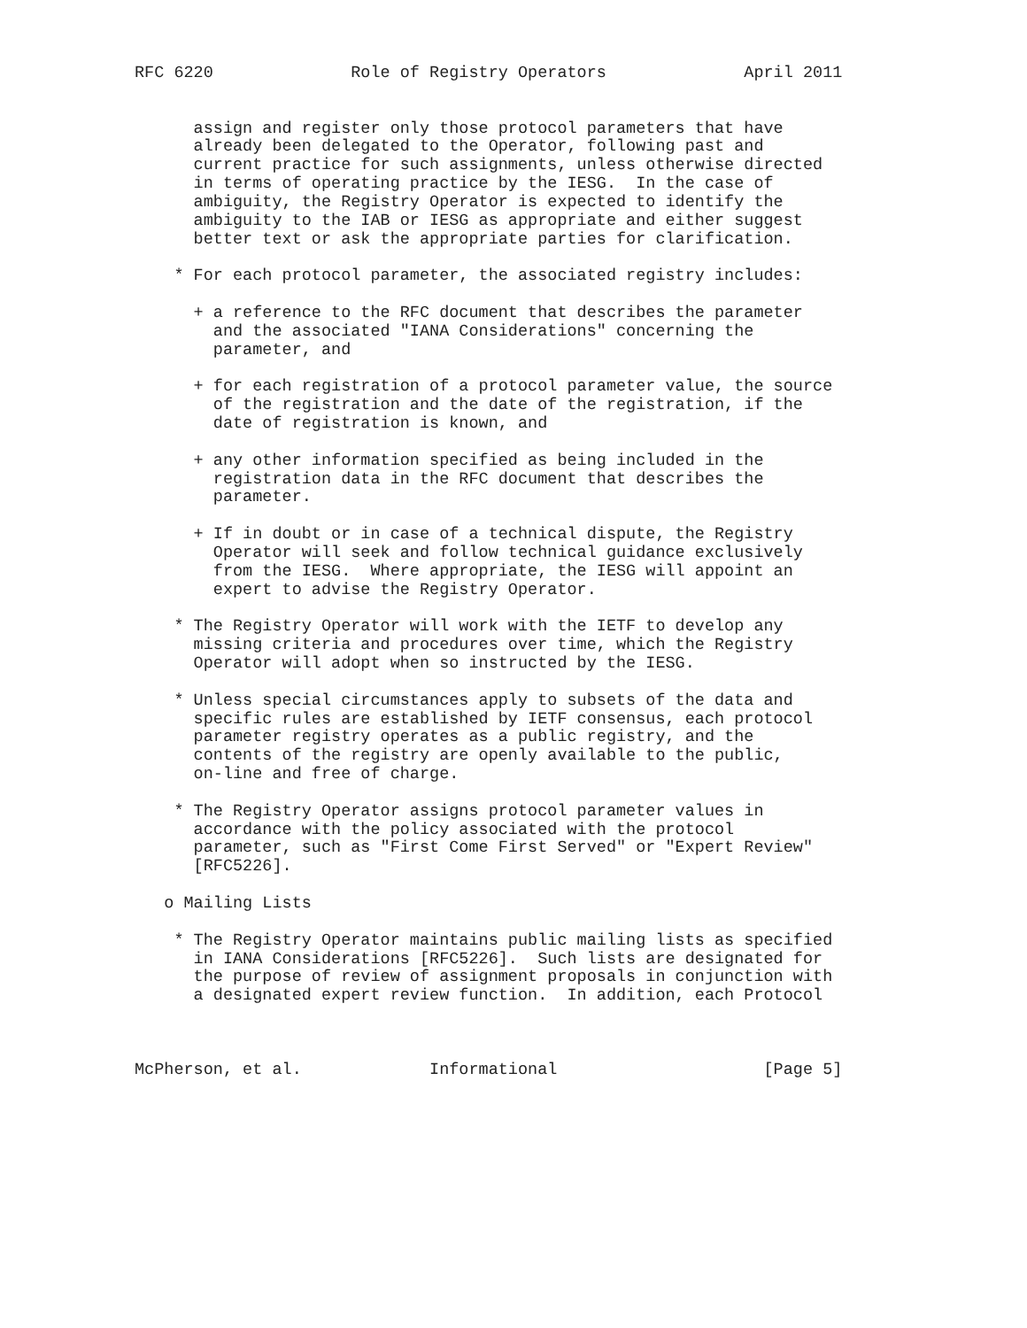RFC 6220              Role of Registry Operators              April 2011


      assign and register only those protocol parameters that have
      already been delegated to the Operator, following past and
      current practice for such assignments, unless otherwise directed
      in terms of operating practice by the IESG.  In the case of
      ambiguity, the Registry Operator is expected to identify the
      ambiguity to the IAB or IESG as appropriate and either suggest
      better text or ask the appropriate parties for clarification.

    * For each protocol parameter, the associated registry includes:

      + a reference to the RFC document that describes the parameter
        and the associated "IANA Considerations" concerning the
        parameter, and

      + for each registration of a protocol parameter value, the source
        of the registration and the date of the registration, if the
        date of registration is known, and

      + any other information specified as being included in the
        registration data in the RFC document that describes the
        parameter.

      + If in doubt or in case of a technical dispute, the Registry
        Operator will seek and follow technical guidance exclusively
        from the IESG.  Where appropriate, the IESG will appoint an
        expert to advise the Registry Operator.

    * The Registry Operator will work with the IETF to develop any
      missing criteria and procedures over time, which the Registry
      Operator will adopt when so instructed by the IESG.

    * Unless special circumstances apply to subsets of the data and
      specific rules are established by IETF consensus, each protocol
      parameter registry operates as a public registry, and the
      contents of the registry are openly available to the public,
      on-line and free of charge.

    * The Registry Operator assigns protocol parameter values in
      accordance with the policy associated with the protocol
      parameter, such as "First Come First Served" or "Expert Review"
      [RFC5226].

   o Mailing Lists

    * The Registry Operator maintains public mailing lists as specified
      in IANA Considerations [RFC5226].  Such lists are designated for
      the purpose of review of assignment proposals in conjunction with
      a designated expert review function.  In addition, each Protocol



McPherson, et al.             Informational                     [Page 5]